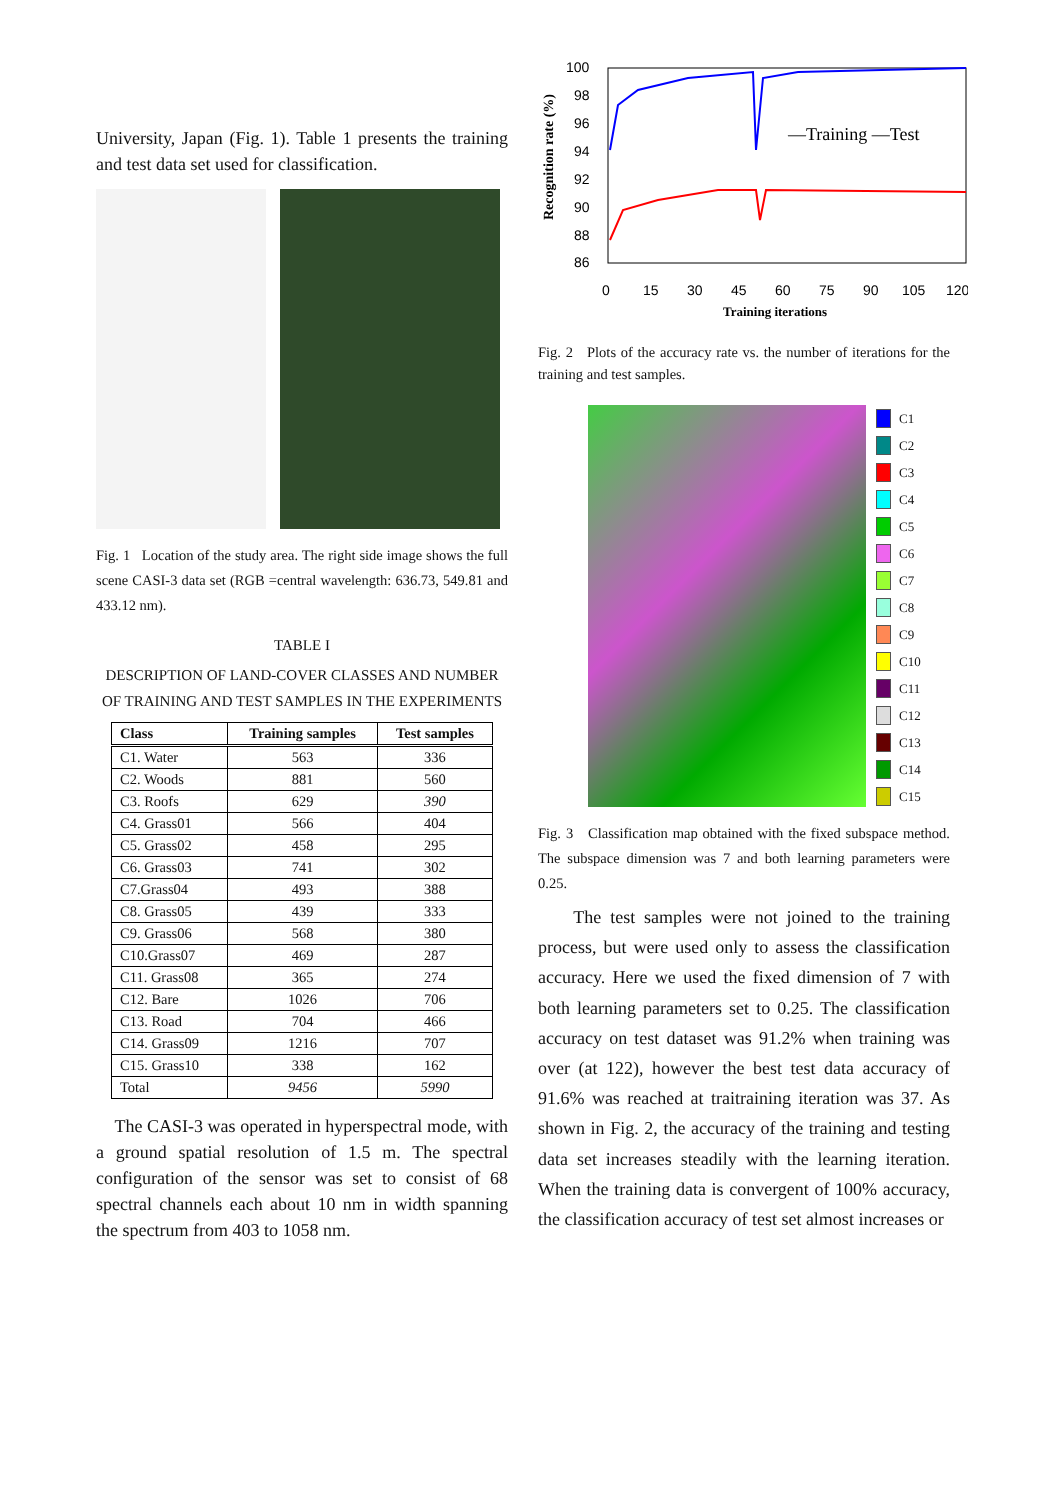University, Japan (Fig. 1). Table 1 presents the training and test data set used for classification.
Fig. 1 Location of the study area. The right side image shows the full scene CASI-3 data set (RGB =central wavelength: 636.73, 549.81 and 433.12 nm).
TABLE I
DESCRIPTION OF LAND-COVER CLASSES AND NUMBER OF TRAINING AND TEST SAMPLES IN THE EXPERIMENTS
| Class | Training samples | Test samples |
| --- | --- | --- |
| C1. Water | 563 | 336 |
| C2. Woods | 881 | 560 |
| C3. Roofs | 629 | 390 |
| C4. Grass01 | 566 | 404 |
| C5. Grass02 | 458 | 295 |
| C6. Grass03 | 741 | 302 |
| C7.Grass04 | 493 | 388 |
| C8. Grass05 | 439 | 333 |
| C9. Grass06 | 568 | 380 |
| C10.Grass07 | 469 | 287 |
| C11. Grass08 | 365 | 274 |
| C12. Bare | 1026 | 706 |
| C13. Road | 704 | 466 |
| C14. Grass09 | 1216 | 707 |
| C15. Grass10 | 338 | 162 |
| Total | 9456 | 5990 |
The CASI-3 was operated in hyperspectral mode, with a ground spatial resolution of 1.5 m. The spectral configuration of the sensor was set to consist of 68 spectral channels each about 10 nm in width spanning the spectrum from 403 to 1058 nm.
Recognition rate (%)
100
98
96
94
92
90
88
86
—Training —Test
0
15
30
45
60
75
90
105
120
Training iterations
Fig. 2 Plots of the accuracy rate vs. the number of iterations for the training and test samples.
C1
C2
C3
C4
C5
C6
C7
C8
C9
C10
C11
C12
C13
C14
C15
Fig. 3 Classification map obtained with the fixed subspace method. The subspace dimension was 7 and both learning parameters were 0.25.
The test samples were not joined to the training process, but were used only to assess the classification accuracy. Here we used the fixed dimension of 7 with both learning parameters set to 0.25. The classification accuracy on test dataset was 91.2% when training was over (at 122), however the best test data accuracy of 91.6% was reached at traitraining iteration was 37. As shown in Fig. 2, the accuracy of the training and testing data set increases steadily with the learning iteration. When the training data is convergent of 100% accuracy, the classification accuracy of test set almost increases or